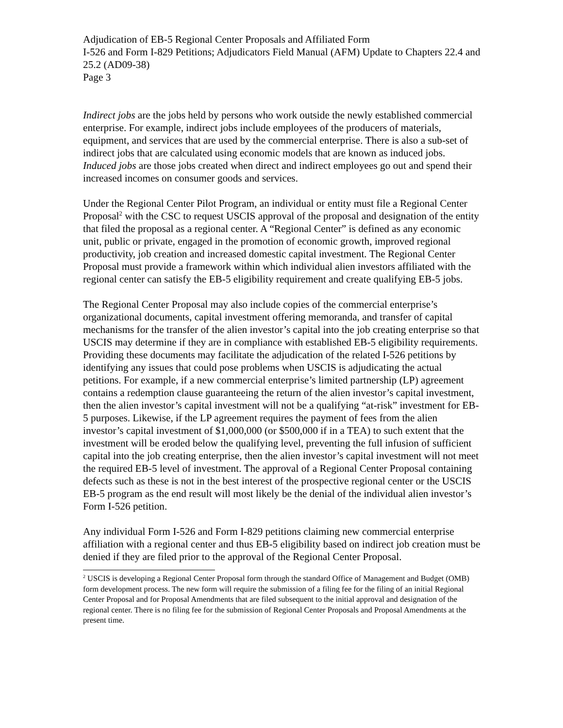Adjudication of EB-5 Regional Center Proposals and Affiliated Form
I-526 and Form I-829 Petitions; Adjudicators Field Manual (AFM) Update to Chapters 22.4 and 25.2 (AD09-38)
Page 3
Indirect jobs are the jobs held by persons who work outside the newly established commercial enterprise. For example, indirect jobs include employees of the producers of materials, equipment, and services that are used by the commercial enterprise. There is also a sub-set of indirect jobs that are calculated using economic models that are known as induced jobs. Induced jobs are those jobs created when direct and indirect employees go out and spend their increased incomes on consumer goods and services.
Under the Regional Center Pilot Program, an individual or entity must file a Regional Center Proposal<sup>2</sup> with the CSC to request USCIS approval of the proposal and designation of the entity that filed the proposal as a regional center. A “Regional Center” is defined as any economic unit, public or private, engaged in the promotion of economic growth, improved regional productivity, job creation and increased domestic capital investment. The Regional Center Proposal must provide a framework within which individual alien investors affiliated with the regional center can satisfy the EB-5 eligibility requirement and create qualifying EB-5 jobs.
The Regional Center Proposal may also include copies of the commercial enterprise’s organizational documents, capital investment offering memoranda, and transfer of capital mechanisms for the transfer of the alien investor’s capital into the job creating enterprise so that USCIS may determine if they are in compliance with established EB-5 eligibility requirements. Providing these documents may facilitate the adjudication of the related I-526 petitions by identifying any issues that could pose problems when USCIS is adjudicating the actual petitions. For example, if a new commercial enterprise’s limited partnership (LP) agreement contains a redemption clause guaranteeing the return of the alien investor’s capital investment, then the alien investor’s capital investment will not be a qualifying “at-risk” investment for EB-5 purposes. Likewise, if the LP agreement requires the payment of fees from the alien investor’s capital investment of $1,000,000 (or $500,000 if in a TEA) to such extent that the investment will be eroded below the qualifying level, preventing the full infusion of sufficient capital into the job creating enterprise, then the alien investor’s capital investment will not meet the required EB-5 level of investment. The approval of a Regional Center Proposal containing defects such as these is not in the best interest of the prospective regional center or the USCIS EB-5 program as the end result will most likely be the denial of the individual alien investor’s Form I-526 petition.
Any individual Form I-526 and Form I-829 petitions claiming new commercial enterprise affiliation with a regional center and thus EB-5 eligibility based on indirect job creation must be denied if they are filed prior to the approval of the Regional Center Proposal.
<sup>2</sup> USCIS is developing a Regional Center Proposal form through the standard Office of Management and Budget (OMB) form development process. The new form will require the submission of a filing fee for the filing of an initial Regional Center Proposal and for Proposal Amendments that are filed subsequent to the initial approval and designation of the regional center. There is no filing fee for the submission of Regional Center Proposals and Proposal Amendments at the present time.